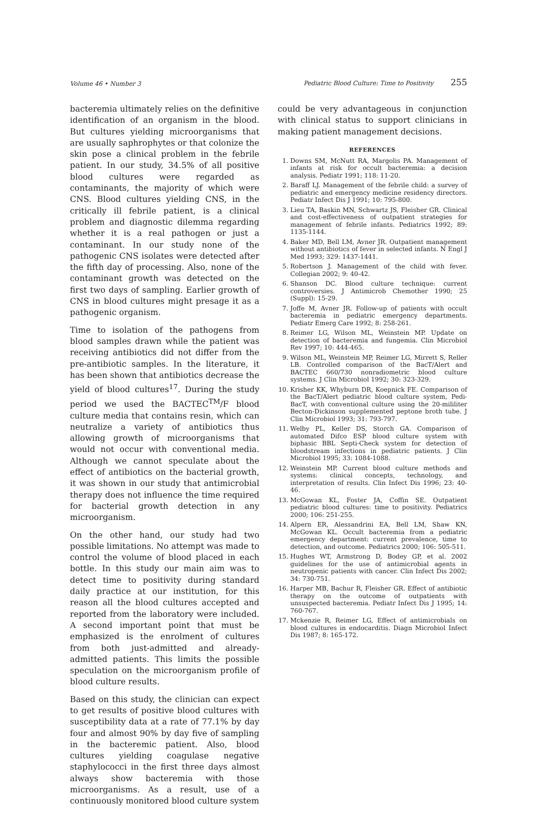Volume 46 • Number 3
Pediatric Blood Culture: Time to Positivity 255
bacteremia ultimately relies on the definitive identification of an organism in the blood. But cultures yielding microorganisms that are usually saphrophytes or that colonize the skin pose a clinical problem in the febrile patient. In our study, 34.5% of all positive blood cultures were regarded as contaminants, the majority of which were CNS. Blood cultures yielding CNS, in the critically ill febrile patient, is a clinical problem and diagnostic dilemma regarding whether it is a real pathogen or just a contaminant. In our study none of the pathogenic CNS isolates were detected after the fifth day of processing. Also, none of the contaminant growth was detected on the first two days of sampling. Earlier growth of CNS in blood cultures might presage it as a pathogenic organism.
Time to isolation of the pathogens from blood samples drawn while the patient was receiving antibiotics did not differ from the pre-antibiotic samples. In the literature, it has been shown that antibiotics decrease the yield of blood cultures<sup>17</sup>. During the study period we used the BACTEC<sup>TM</sup>/F blood culture media that contains resin, which can neutralize a variety of antibiotics thus allowing growth of microorganisms that would not occur with conventional media. Although we cannot speculate about the effect of antibiotics on the bacterial growth, it was shown in our study that antimicrobial therapy does not influence the time required for bacterial growth detection in any microorganism.
On the other hand, our study had two possible limitations. No attempt was made to control the volume of blood placed in each bottle. In this study our main aim was to detect time to positivity during standard daily practice at our institution, for this reason all the blood cultures accepted and reported from the laboratory were included. A second important point that must be emphasized is the enrolment of cultures from both just-admitted and already-admitted patients. This limits the possible speculation on the microorganism profile of blood culture results.
Based on this study, the clinician can expect to get results of positive blood cultures with susceptibility data at a rate of 77.1% by day four and almost 90% by day five of sampling in the bacteremic patient. Also, blood cultures yielding coagulase negative staphylococci in the first three days almost always show bacteremia with those microorganisms. As a result, use of a continuously monitored blood culture system
could be very advantageous in conjunction with clinical status to support clinicians in making patient management decisions.
REFERENCES
1. Downs SM, McNutt RA, Margolis PA. Management of infants at risk for occult bacteremia: a decision analysis. Pediatr 1991; 118: 11-20.
2. Baraff LJ. Management of the febrile child: a survey of pediatric and emergency medicine residency directors. Pediatr Infect Dis J 1991; 10: 795-800.
3. Lieu TA, Baskin MN, Schwartz JS, Fleisher GR. Clinical and cost-effectiveness of outpatient strategies for management of febrile infants. Pediatrics 1992; 89: 1135-1144.
4. Baker MD, Bell LM, Avner JR. Outpatient management without antibiotics of fever in selected infants. N Engl J Med 1993; 329: 1437-1441.
5. Robertson J. Management of the child with fever. Collegian 2002; 9: 40-42.
6. Shanson DC. Blood culture technique: current controversies. J Antimicrob Chemother 1990; 25 (Suppl): 15-29.
7. Joffe M, Avner JR. Follow-up of patients with occult bacteremia in pediatric emergency departments. Pediatr Emerg Care 1992; 8: 258-261.
8. Reimer LG, Wilson ML, Weinstein MP. Update on detection of bacteremia and fungemia. Clin Microbiol Rev 1997; 10: 444-465.
9. Wilson ML, Weinstein MP, Reimer LG, Mirrett S, Reller LB. Controlled comparison of the BacT/Alert and BACTEC 660/730 nonradiometric blood culture systems. J Clin Microbiol 1992; 30: 323-329.
10. Krisher KK, Whyburn DR, Koepnick FE. Comparison of the BacT/Alert pediatric blood culture system, Pedi-BacT, with conventional culture using the 20-mililiter Becton-Dickinson supplemented peptone broth tube. J Clin Microbiol 1993; 31: 793-797.
11. Welby PL, Keller DS, Storch GA. Comparison of automated Difco ESP blood culture system with biphasic BBL Septi-Check system for detection of bloodstream infections in pediatric patients. J Clin Microbiol 1995; 33: 1084-1088.
12. Weinstein MP. Current blood culture methods and systems: clinical concepts, technology, and interpretation of results. Clin Infect Dis 1996; 23: 40-46.
13. McGowan KL, Foster JA, Coffin SE. Outpatient pediatric blood cultures: time to positivity. Pediatrics 2000; 106: 251-255.
14. Alpern ER, Alessandrini EA, Bell LM, Shaw KN, McGowan KL. Occult bacteremia from a pediatric emergency department: current prevalence, time to detection, and outcome. Pediatrics 2000; 106: 505-511.
15. Hughes WT, Armstrong D, Bodey GP, et al. 2002 guidelines for the use of antimicrobial agents in neutropenic patients with cancer. Clin Infect Dis 2002; 34: 730-751.
16. Harper MB, Bachur R, Fleisher GR. Effect of antibiotic therapy on the outcome of outpatients with unsuspected bacteremia. Pediatr Infect Dis J 1995; 14: 760-767.
17. Mckenzie R, Reimer LG, Effect of antimicrobials on blood cultures in endocarditis. Diagn Microbiol Infect Dis 1987; 8: 165-172.